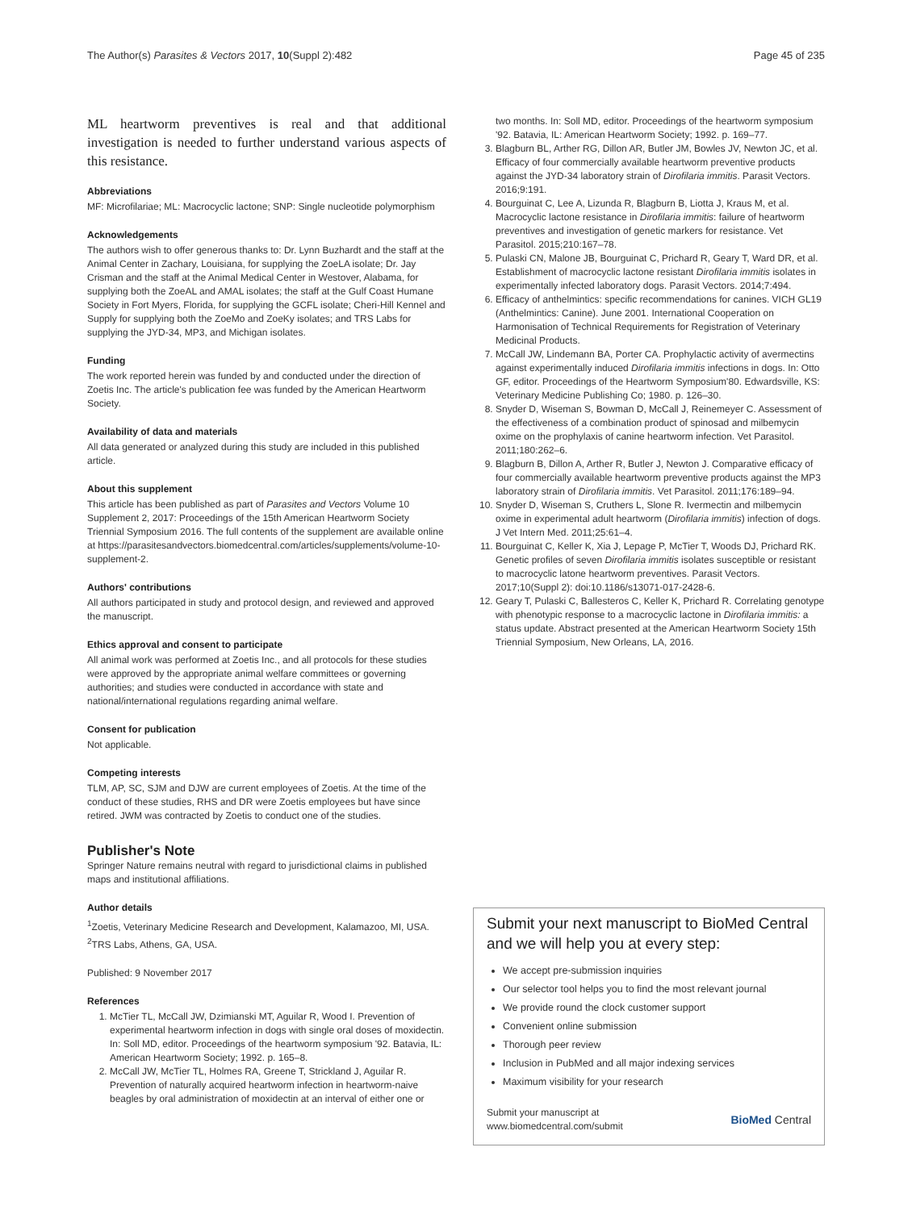The Author(s) Parasites & Vectors 2017, 10(Suppl 2):482 Page 45 of 235
ML heartworm preventives is real and that additional investigation is needed to further understand various aspects of this resistance.
Abbreviations
MF: Microfilariae; ML: Macrocyclic lactone; SNP: Single nucleotide polymorphism
Acknowledgements
The authors wish to offer generous thanks to: Dr. Lynn Buzhardt and the staff at the Animal Center in Zachary, Louisiana, for supplying the ZoeLA isolate; Dr. Jay Crisman and the staff at the Animal Medical Center in Westover, Alabama, for supplying both the ZoeAL and AMAL isolates; the staff at the Gulf Coast Humane Society in Fort Myers, Florida, for supplying the GCFL isolate; Cheri-Hill Kennel and Supply for supplying both the ZoeMo and ZoeKy isolates; and TRS Labs for supplying the JYD-34, MP3, and Michigan isolates.
Funding
The work reported herein was funded by and conducted under the direction of Zoetis Inc. The article's publication fee was funded by the American Heartworm Society.
Availability of data and materials
All data generated or analyzed during this study are included in this published article.
About this supplement
This article has been published as part of Parasites and Vectors Volume 10 Supplement 2, 2017: Proceedings of the 15th American Heartworm Society Triennial Symposium 2016. The full contents of the supplement are available online at https://parasitesandvectors.biomedcentral.com/articles/supplements/volume-10-supplement-2.
Authors' contributions
All authors participated in study and protocol design, and reviewed and approved the manuscript.
Ethics approval and consent to participate
All animal work was performed at Zoetis Inc., and all protocols for these studies were approved by the appropriate animal welfare committees or governing authorities; and studies were conducted in accordance with state and national/international regulations regarding animal welfare.
Consent for publication
Not applicable.
Competing interests
TLM, AP, SC, SJM and DJW are current employees of Zoetis. At the time of the conduct of these studies, RHS and DR were Zoetis employees but have since retired. JWM was contracted by Zoetis to conduct one of the studies.
Publisher's Note
Springer Nature remains neutral with regard to jurisdictional claims in published maps and institutional affiliations.
Author details
<sup>1</sup> Zoetis, Veterinary Medicine Research and Development, Kalamazoo, MI, USA. <sup>2</sup>TRS Labs, Athens, GA, USA.
Published: 9 November 2017
References
1. McTier TL, McCall JW, Dzimianski MT, Aguilar R, Wood I. Prevention of experimental heartworm infection in dogs with single oral doses of moxidectin. In: Soll MD, editor. Proceedings of the heartworm symposium '92. Batavia, IL: American Heartworm Society; 1992. p. 165–8.
2. McCall JW, McTier TL, Holmes RA, Greene T, Strickland J, Aguilar R. Prevention of naturally acquired heartworm infection in heartworm-naive beagles by oral administration of moxidectin at an interval of either one or
two months. In: Soll MD, editor. Proceedings of the heartworm symposium '92. Batavia, IL: American Heartworm Society; 1992. p. 169–77.
3. Blagburn BL, Arther RG, Dillon AR, Butler JM, Bowles JV, Newton JC, et al. Efficacy of four commercially available heartworm preventive products against the JYD-34 laboratory strain of Dirofilaria immitis. Parasit Vectors. 2016;9:191.
4. Bourguinat C, Lee A, Lizunda R, Blagburn B, Liotta J, Kraus M, et al. Macrocyclic lactone resistance in Dirofilaria immitis: failure of heartworm preventives and investigation of genetic markers for resistance. Vet Parasitol. 2015;210:167–78.
5. Pulaski CN, Malone JB, Bourguinat C, Prichard R, Geary T, Ward DR, et al. Establishment of macrocyclic lactone resistant Dirofilaria immitis isolates in experimentally infected laboratory dogs. Parasit Vectors. 2014;7:494.
6. Efficacy of anthelmintics: specific recommendations for canines. VICH GL19 (Anthelmintics: Canine). June 2001. International Cooperation on Harmonisation of Technical Requirements for Registration of Veterinary Medicinal Products.
7. McCall JW, Lindemann BA, Porter CA. Prophylactic activity of avermectins against experimentally induced Dirofilaria immitis infections in dogs. In: Otto GF, editor. Proceedings of the Heartworm Symposium'80. Edwardsville, KS: Veterinary Medicine Publishing Co; 1980. p. 126–30.
8. Snyder D, Wiseman S, Bowman D, McCall J, Reinemeyer C. Assessment of the effectiveness of a combination product of spinosad and milbemycin oxime on the prophylaxis of canine heartworm infection. Vet Parasitol. 2011;180:262–6.
9. Blagburn B, Dillon A, Arther R, Butler J, Newton J. Comparative efficacy of four commercially available heartworm preventive products against the MP3 laboratory strain of Dirofilaria immitis. Vet Parasitol. 2011;176:189–94.
10. Snyder D, Wiseman S, Cruthers L, Slone R. Ivermectin and milbemycin oxime in experimental adult heartworm (Dirofilaria immitis) infection of dogs. J Vet Intern Med. 2011;25:61–4.
11. Bourguinat C, Keller K, Xia J, Lepage P, McTier T, Woods DJ, Prichard RK. Genetic profiles of seven Dirofilaria immitis isolates susceptible or resistant to macrocyclic latone heartworm preventives. Parasit Vectors. 2017;10(Suppl 2): doi:10.1186/s13071-017-2428-6.
12. Geary T, Pulaski C, Ballesteros C, Keller K, Prichard R. Correlating genotype with phenotypic response to a macrocyclic lactone in Dirofilaria immitis: a status update. Abstract presented at the American Heartworm Society 15th Triennial Symposium, New Orleans, LA, 2016.
Submit your next manuscript to BioMed Central and we will help you at every step:
We accept pre-submission inquiries
Our selector tool helps you to find the most relevant journal
We provide round the clock customer support
Convenient online submission
Thorough peer review
Inclusion in PubMed and all major indexing services
Maximum visibility for your research
Submit your manuscript at
www.biomedcentral.com/submit
BioMed Central